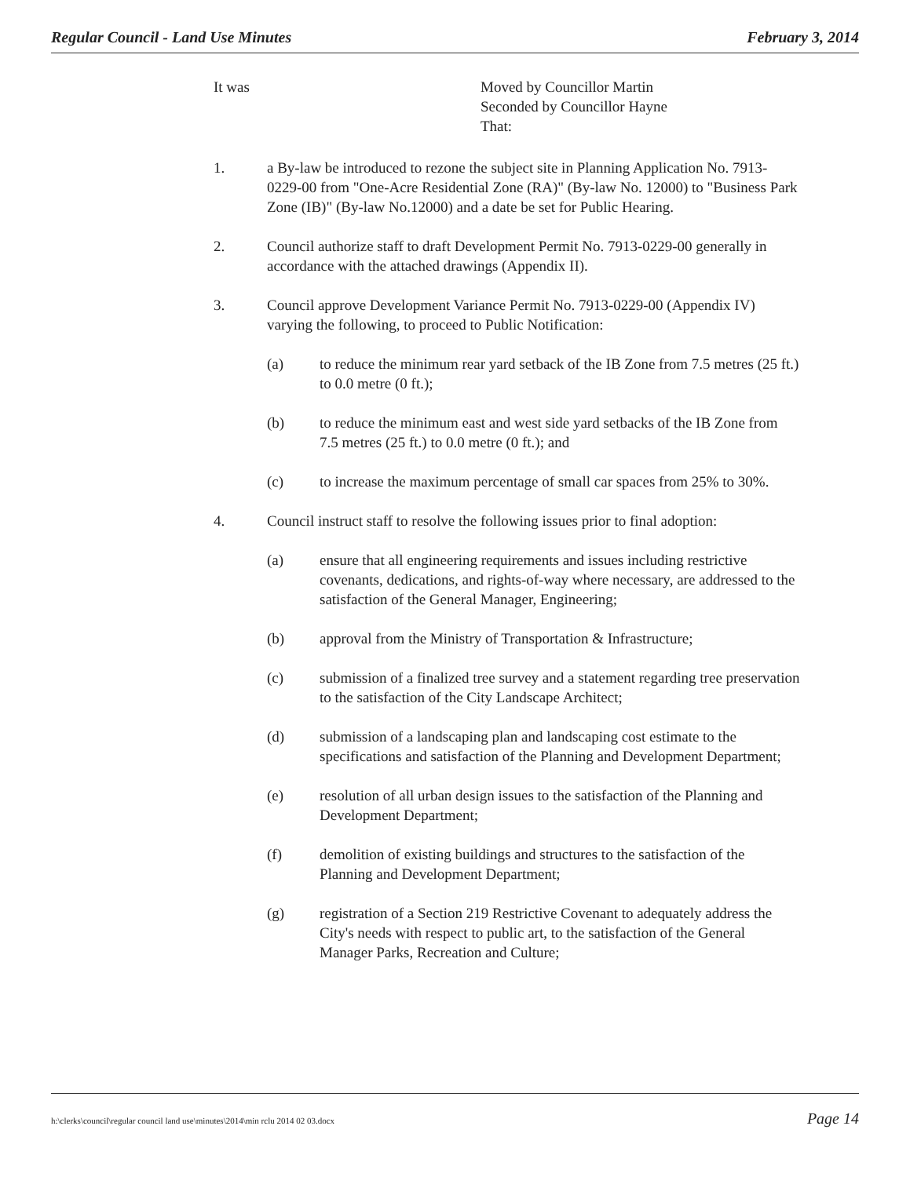Regular Council - Land Use Minutes February 3, 2014
It was Moved by Councillor Martin
Seconded by Councillor Hayne
That:
1. a By-law be introduced to rezone the subject site in Planning Application No. 7913-0229-00 from "One-Acre Residential Zone (RA)" (By-law No. 12000) to "Business Park Zone (IB)" (By-law No.12000) and a date be set for Public Hearing.
2. Council authorize staff to draft Development Permit No. 7913-0229-00 generally in accordance with the attached drawings (Appendix II).
3. Council approve Development Variance Permit No. 7913-0229-00 (Appendix IV) varying the following, to proceed to Public Notification:
(a) to reduce the minimum rear yard setback of the IB Zone from 7.5 metres (25 ft.) to 0.0 metre (0 ft.);
(b) to reduce the minimum east and west side yard setbacks of the IB Zone from 7.5 metres (25 ft.) to 0.0 metre (0 ft.); and
(c) to increase the maximum percentage of small car spaces from 25% to 30%.
4. Council instruct staff to resolve the following issues prior to final adoption:
(a) ensure that all engineering requirements and issues including restrictive covenants, dedications, and rights-of-way where necessary, are addressed to the satisfaction of the General Manager, Engineering;
(b) approval from the Ministry of Transportation & Infrastructure;
(c) submission of a finalized tree survey and a statement regarding tree preservation to the satisfaction of the City Landscape Architect;
(d) submission of a landscaping plan and landscaping cost estimate to the specifications and satisfaction of the Planning and Development Department;
(e) resolution of all urban design issues to the satisfaction of the Planning and Development Department;
(f) demolition of existing buildings and structures to the satisfaction of the Planning and Development Department;
(g) registration of a Section 219 Restrictive Covenant to adequately address the City's needs with respect to public art, to the satisfaction of the General Manager Parks, Recreation and Culture;
h:\clerks\council\regular council land use\minutes\2014\min rclu 2014 02 03.docx Page 14